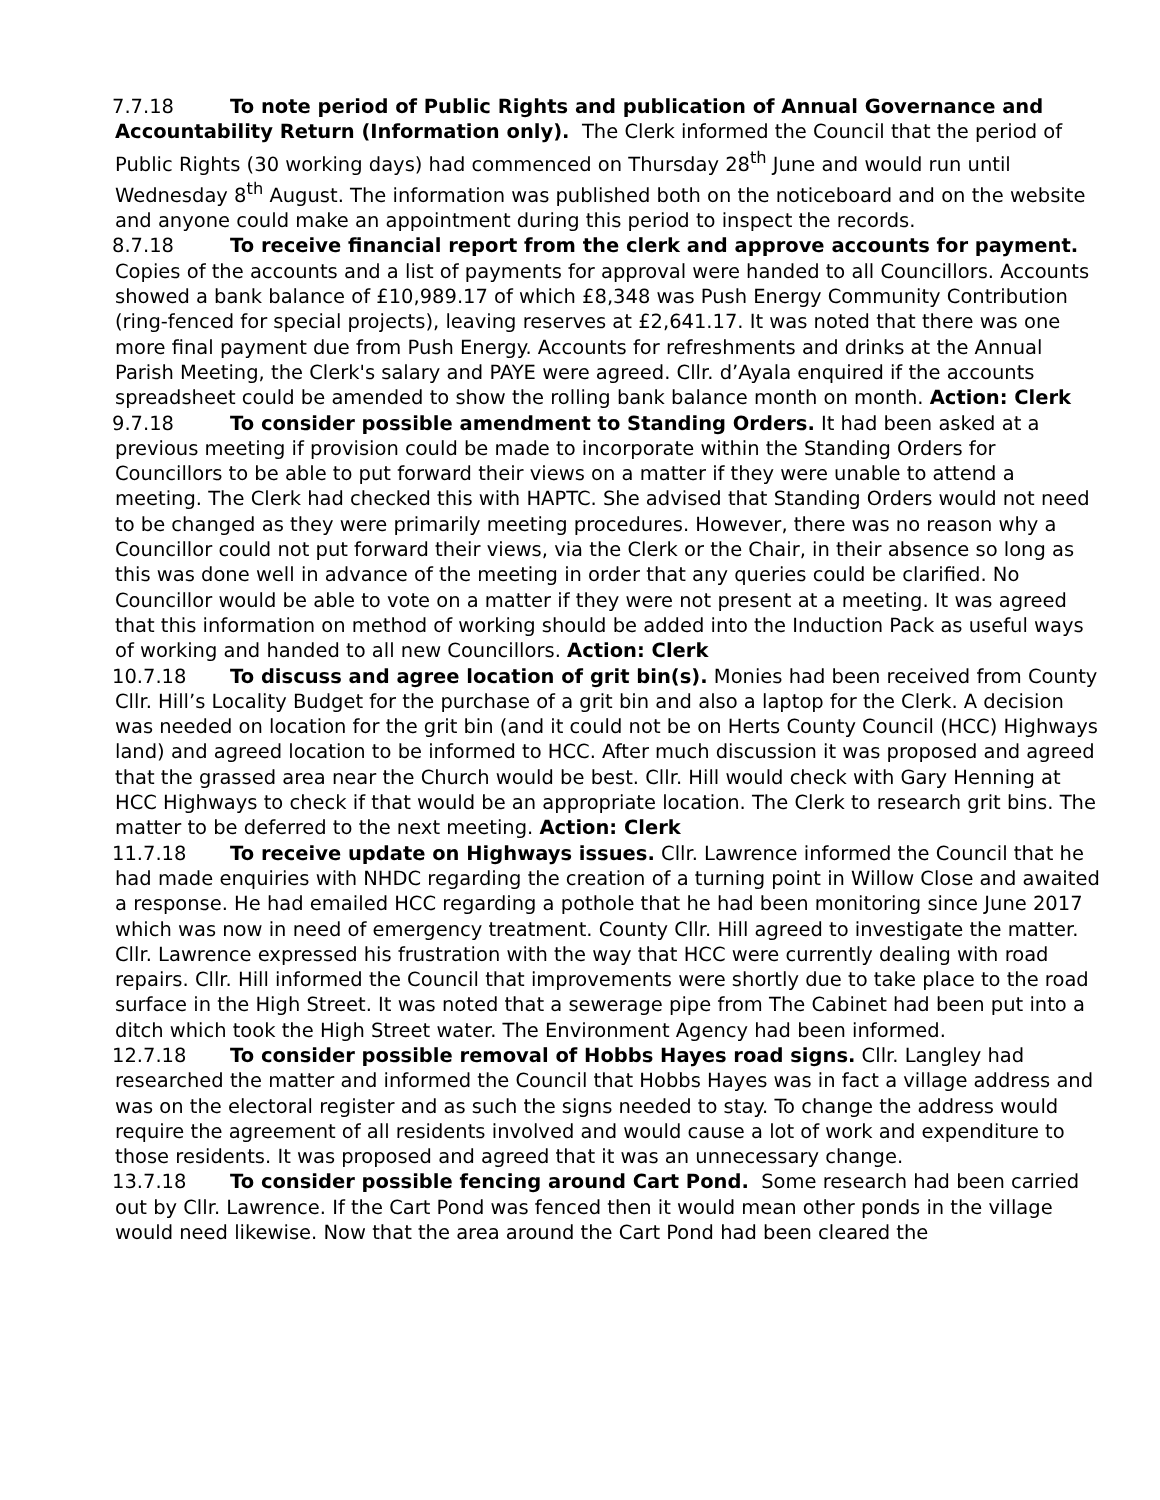7.7.18 To note period of Public Rights and publication of Annual Governance and Accountability Return (Information only). The Clerk informed the Council that the period of Public Rights (30 working days) had commenced on Thursday 28<sup>th</sup> June and would run until Wednesday 8<sup>th</sup> August. The information was published both on the noticeboard and on the website and anyone could make an appointment during this period to inspect the records.
8.7.18 To receive financial report from the clerk and approve accounts for payment. Copies of the accounts and a list of payments for approval were handed to all Councillors. Accounts showed a bank balance of £10,989.17 of which £8,348 was Push Energy Community Contribution (ring-fenced for special projects), leaving reserves at £2,641.17. It was noted that there was one more final payment due from Push Energy. Accounts for refreshments and drinks at the Annual Parish Meeting, the Clerk's salary and PAYE were agreed. Cllr. d’Ayala enquired if the accounts spreadsheet could be amended to show the rolling bank balance month on month. Action: Clerk
9.7.18 To consider possible amendment to Standing Orders. It had been asked at a previous meeting if provision could be made to incorporate within the Standing Orders for Councillors to be able to put forward their views on a matter if they were unable to attend a meeting. The Clerk had checked this with HAPTC. She advised that Standing Orders would not need to be changed as they were primarily meeting procedures. However, there was no reason why a Councillor could not put forward their views, via the Clerk or the Chair, in their absence so long as this was done well in advance of the meeting in order that any queries could be clarified. No Councillor would be able to vote on a matter if they were not present at a meeting. It was agreed that this information on method of working should be added into the Induction Pack as useful ways of working and handed to all new Councillors. Action: Clerk
10.7.18 To discuss and agree location of grit bin(s). Monies had been received from County Cllr. Hill’s Locality Budget for the purchase of a grit bin and also a laptop for the Clerk. A decision was needed on location for the grit bin (and it could not be on Herts County Council (HCC) Highways land) and agreed location to be informed to HCC. After much discussion it was proposed and agreed that the grassed area near the Church would be best. Cllr. Hill would check with Gary Henning at HCC Highways to check if that would be an appropriate location. The Clerk to research grit bins. The matter to be deferred to the next meeting. Action: Clerk
11.7.18 To receive update on Highways issues. Cllr. Lawrence informed the Council that he had made enquiries with NHDC regarding the creation of a turning point in Willow Close and awaited a response. He had emailed HCC regarding a pothole that he had been monitoring since June 2017 which was now in need of emergency treatment. County Cllr. Hill agreed to investigate the matter. Cllr. Lawrence expressed his frustration with the way that HCC were currently dealing with road repairs. Cllr. Hill informed the Council that improvements were shortly due to take place to the road surface in the High Street. It was noted that a sewerage pipe from The Cabinet had been put into a ditch which took the High Street water. The Environment Agency had been informed.
12.7.18 To consider possible removal of Hobbs Hayes road signs. Cllr. Langley had researched the matter and informed the Council that Hobbs Hayes was in fact a village address and was on the electoral register and as such the signs needed to stay. To change the address would require the agreement of all residents involved and would cause a lot of work and expenditure to those residents. It was proposed and agreed that it was an unnecessary change.
13.7.18 To consider possible fencing around Cart Pond. Some research had been carried out by Cllr. Lawrence. If the Cart Pond was fenced then it would mean other ponds in the village would need likewise. Now that the area around the Cart Pond had been cleared the